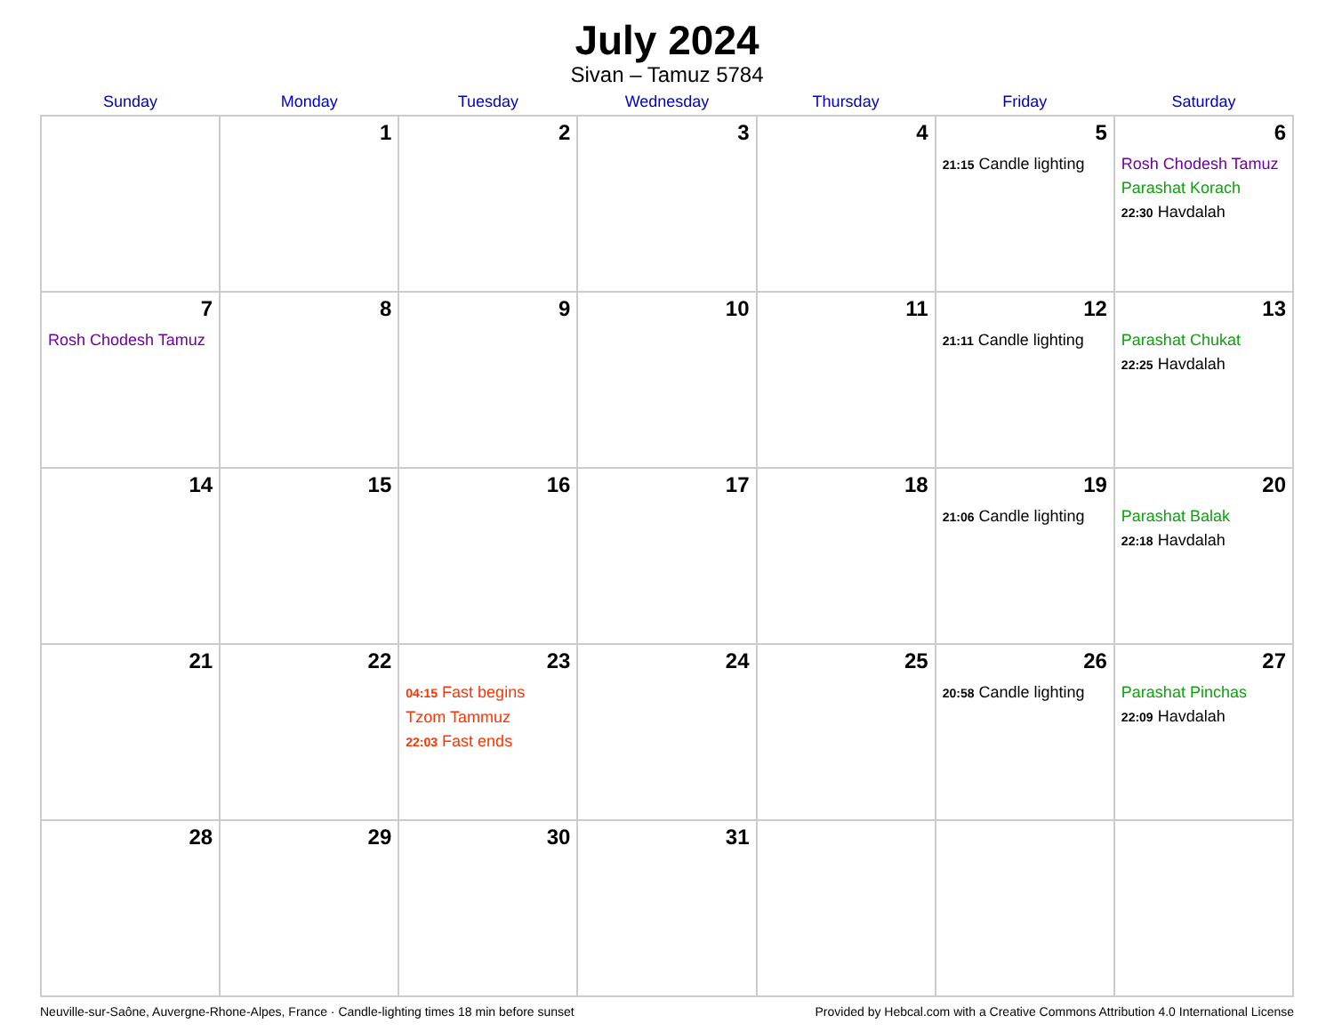July 2024
Sivan – Tamuz 5784
| Sunday | Monday | Tuesday | Wednesday | Thursday | Friday | Saturday |
| --- | --- | --- | --- | --- | --- | --- |
| | 1 | 2 | 3 | 4 | 5 21:15 Candle lighting | 6 Rosh Chodesh Tamuz Parashat Korach 22:30 Havdalah |
| 7 Rosh Chodesh Tamuz | 8 | 9 | 10 | 11 | 12 21:11 Candle lighting | 13 Parashat Chukat 22:25 Havdalah |
| 14 | 15 | 16 | 17 | 18 | 19 21:06 Candle lighting | 20 Parashat Balak 22:18 Havdalah |
| 21 | 22 | 23 04:15 Fast begins Tzom Tammuz 22:03 Fast ends | 24 | 25 | 26 20:58 Candle lighting | 27 Parashat Pinchas 22:09 Havdalah |
| 28 | 29 | 30 | 31 | | | |
Neuville-sur-Saône, Auvergne-Rhone-Alpes, France · Candle-lighting times 18 min before sunset Provided by Hebcal.com with a Creative Commons Attribution 4.0 International License